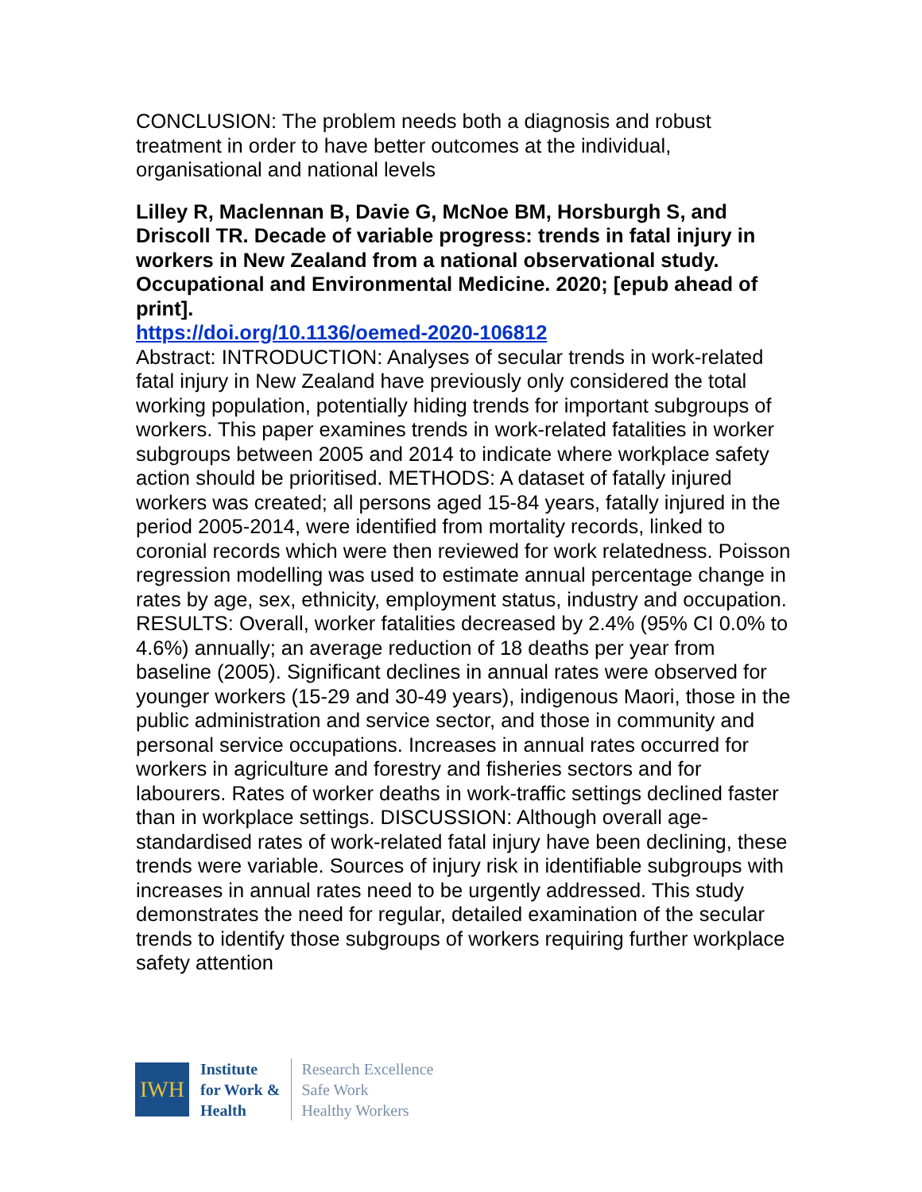CONCLUSION: The problem needs both a diagnosis and robust treatment in order to have better outcomes at the individual, organisational and national levels
Lilley R, Maclennan B, Davie G, McNoe BM, Horsburgh S, and Driscoll TR. Decade of variable progress: trends in fatal injury in workers in New Zealand from a national observational study. Occupational and Environmental Medicine. 2020; [epub ahead of print].
https://doi.org/10.1136/oemed-2020-106812
Abstract: INTRODUCTION: Analyses of secular trends in work-related fatal injury in New Zealand have previously only considered the total working population, potentially hiding trends for important subgroups of workers. This paper examines trends in work-related fatalities in worker subgroups between 2005 and 2014 to indicate where workplace safety action should be prioritised. METHODS: A dataset of fatally injured workers was created; all persons aged 15-84 years, fatally injured in the period 2005-2014, were identified from mortality records, linked to coronial records which were then reviewed for work relatedness. Poisson regression modelling was used to estimate annual percentage change in rates by age, sex, ethnicity, employment status, industry and occupation. RESULTS: Overall, worker fatalities decreased by 2.4% (95% CI 0.0% to 4.6%) annually; an average reduction of 18 deaths per year from baseline (2005). Significant declines in annual rates were observed for younger workers (15-29 and 30-49 years), indigenous Maori, those in the public administration and service sector, and those in community and personal service occupations. Increases in annual rates occurred for workers in agriculture and forestry and fisheries sectors and for labourers. Rates of worker deaths in work-traffic settings declined faster than in workplace settings. DISCUSSION: Although overall age-standardised rates of work-related fatal injury have been declining, these trends were variable. Sources of injury risk in identifiable subgroups with increases in annual rates need to be urgently addressed. This study demonstrates the need for regular, detailed examination of the secular trends to identify those subgroups of workers requiring further workplace safety attention
IWH
Institute
for Work &
Health
Research Excellence
Safe Work
Healthy Workers